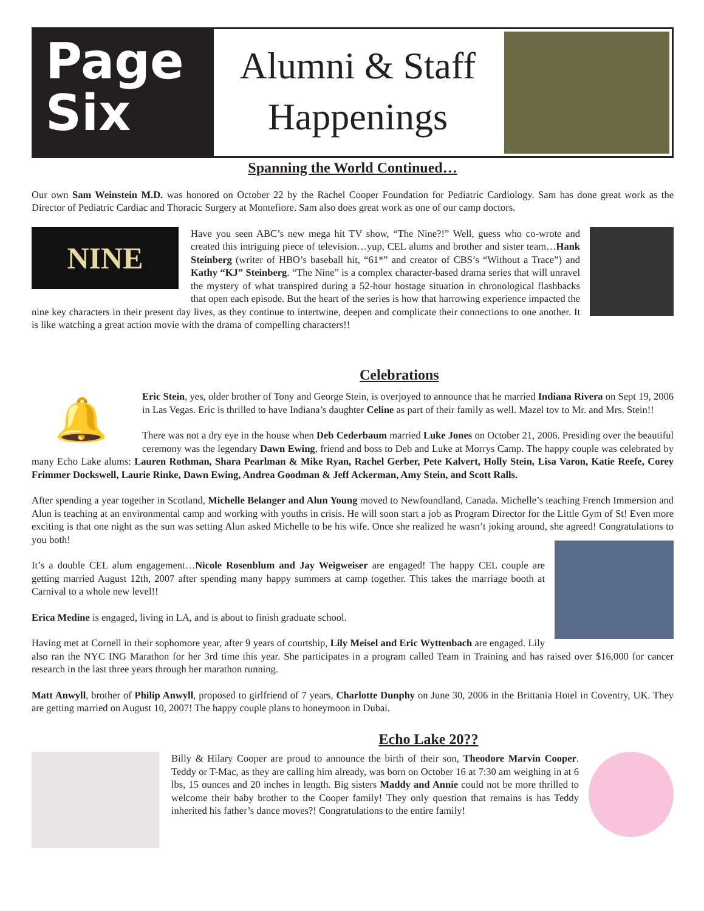Page
Six
Alumni & Staff
Happenings
Spanning the World Continued…
Our own Sam Weinstein M.D. was honored on October 22 by the Rachel Cooper Foundation for Pediatric Cardiology. Sam has done great work as the Director of Pediatric Cardiac and Thoracic Surgery at Montefiore. Sam also does great work as one of our camp doctors.
NINE
Have you seen ABC’s new mega hit TV show, “The Nine?!” Well, guess who co-wrote and created this intriguing piece of television…yup, CEL alums and brother and sister team…Hank Steinberg (writer of HBO’s baseball hit, “61*” and creator of CBS’s “Without a Trace”) and Kathy “KJ” Steinberg. “The Nine” is a complex character-based drama series that will unravel the mystery of what transpired during a 52-hour hostage situation in chronological flashbacks that open each episode. But the heart of the series is how that harrowing experience impacted the nine key characters in their present day lives, as they continue to intertwine, deepen and complicate their connections to one another. It is like watching a great action movie with the drama of compelling characters!!
Celebrations
🔔
Eric Stein, yes, older brother of Tony and George Stein, is overjoyed to announce that he married Indiana Rivera on Sept 19, 2006 in Las Vegas. Eric is thrilled to have Indiana’s daughter Celine as part of their family as well. Mazel tov to Mr. and Mrs. Stein!!
There was not a dry eye in the house when Deb Cederbaum married Luke Jones on October 21, 2006. Presiding over the beautiful ceremony was the legendary Dawn Ewing, friend and boss to Deb and Luke at Morrys Camp. The happy couple was celebrated by many Echo Lake alums: Lauren Rothman, Shara Pearlman & Mike Ryan, Rachel Gerber, Pete Kalvert, Holly Stein, Lisa Varon, Katie Reefe, Corey Frimmer Dockswell, Laurie Rinke, Dawn Ewing, Andrea Goodman & Jeff Ackerman, Amy Stein, and Scott Ralls.
After spending a year together in Scotland, Michelle Belanger and Alun Young moved to Newfoundland, Canada. Michelle’s teaching French Immersion and Alun is teaching at an environmental camp and working with youths in crisis. He will soon start a job as Program Director for the Little Gym of St! Even more exciting is that one night as the sun was setting Alun asked Michelle to be his wife. Once she realized he wasn’t joking around, she agreed! Congratulations to you both!
It’s a double CEL alum engagement…Nicole Rosenblum and Jay Weigweiser are engaged! The happy CEL couple are getting married August 12th, 2007 after spending many happy summers at camp together. This takes the marriage booth at Carnival to a whole new level!!
Erica Medine is engaged, living in LA, and is about to finish graduate school.
Having met at Cornell in their sophomore year, after 9 years of courtship, Lily Meisel and Eric Wyttenbach are engaged. Lily also ran the NYC ING Marathon for her 3rd time this year. She participates in a program called Team in Training and has raised over $16,000 for cancer research in the last three years through her marathon running.
Matt Anwyll, brother of Philip Anwyll, proposed to girlfriend of 7 years, Charlotte Dunphy on June 30, 2006 in the Brittania Hotel in Coventry, UK. They are getting married on August 10, 2007! The happy couple plans to honeymoon in Dubai.
Echo Lake 20??
Billy & Hilary Cooper are proud to announce the birth of their son, Theodore Marvin Cooper. Teddy or T-Mac, as they are calling him already, was born on October 16 at 7:30 am weighing in at 6 lbs, 15 ounces and 20 inches in length. Big sisters Maddy and Annie could not be more thrilled to welcome their baby brother to the Cooper family! They only question that remains is has Teddy inherited his father’s dance moves?! Congratulations to the entire family!